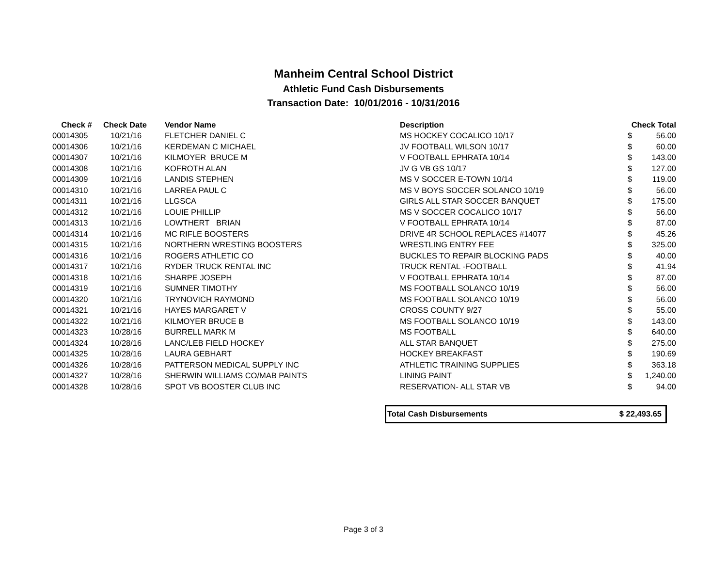Manheim Central School District
Athletic Fund Cash Disbursements
Transaction Date: 10/01/2016 - 10/31/2016
| Check # | Check Date | Vendor Name | Description | Check Total | |
| --- | --- | --- | --- | --- | --- |
| 00014305 | 10/21/16 | FLETCHER DANIEL C | MS HOCKEY COCALICO 10/17 | $ | 56.00 |
| 00014306 | 10/21/16 | KERDEMAN C MICHAEL | JV FOOTBALL WILSON 10/17 | $ | 60.00 |
| 00014307 | 10/21/16 | KILMOYER BRUCE M | V FOOTBALL EPHRATA 10/14 | $ | 143.00 |
| 00014308 | 10/21/16 | KOFROTH ALAN | JV G VB GS 10/17 | $ | 127.00 |
| 00014309 | 10/21/16 | LANDIS STEPHEN | MS V SOCCER E-TOWN 10/14 | $ | 119.00 |
| 00014310 | 10/21/16 | LARREA PAUL C | MS V BOYS SOCCER SOLANCO 10/19 | $ | 56.00 |
| 00014311 | 10/21/16 | LLGSCA | GIRLS ALL STAR SOCCER BANQUET | $ | 175.00 |
| 00014312 | 10/21/16 | LOUIE PHILLIP | MS V SOCCER COCALICO 10/17 | $ | 56.00 |
| 00014313 | 10/21/16 | LOWTHERT BRIAN | V FOOTBALL EPHRATA 10/14 | $ | 87.00 |
| 00014314 | 10/21/16 | MC RIFLE BOOSTERS | DRIVE 4R SCHOOL REPLACES #14077 | $ | 45.26 |
| 00014315 | 10/21/16 | NORTHERN WRESTING BOOSTERS | WRESTLING ENTRY FEE | $ | 325.00 |
| 00014316 | 10/21/16 | ROGERS ATHLETIC CO | BUCKLES TO REPAIR BLOCKING PADS | $ | 40.00 |
| 00014317 | 10/21/16 | RYDER TRUCK RENTAL INC | TRUCK RENTAL -FOOTBALL | $ | 41.94 |
| 00014318 | 10/21/16 | SHARPE JOSEPH | V FOOTBALL EPHRATA 10/14 | $ | 87.00 |
| 00014319 | 10/21/16 | SUMNER TIMOTHY | MS FOOTBALL SOLANCO 10/19 | $ | 56.00 |
| 00014320 | 10/21/16 | TRYNOVICH RAYMOND | MS FOOTBALL SOLANCO 10/19 | $ | 56.00 |
| 00014321 | 10/21/16 | HAYES MARGARET V | CROSS COUNTY 9/27 | $ | 55.00 |
| 00014322 | 10/21/16 | KILMOYER BRUCE B | MS FOOTBALL SOLANCO 10/19 | $ | 143.00 |
| 00014323 | 10/28/16 | BURRELL MARK M | MS FOOTBALL | $ | 640.00 |
| 00014324 | 10/28/16 | LANC/LEB FIELD HOCKEY | ALL STAR BANQUET | $ | 275.00 |
| 00014325 | 10/28/16 | LAURA GEBHART | HOCKEY BREAKFAST | $ | 190.69 |
| 00014326 | 10/28/16 | PATTERSON MEDICAL SUPPLY INC | ATHLETIC TRAINING SUPPLIES | $ | 363.18 |
| 00014327 | 10/28/16 | SHERWIN WILLIAMS CO/MAB PAINTS | LINING PAINT | $ | 1,240.00 |
| 00014328 | 10/28/16 | SPOT VB BOOSTER CLUB INC | RESERVATION- ALL STAR VB | $ | 94.00 |
Total Cash Disbursements $ 22,493.65
Page 3 of 3